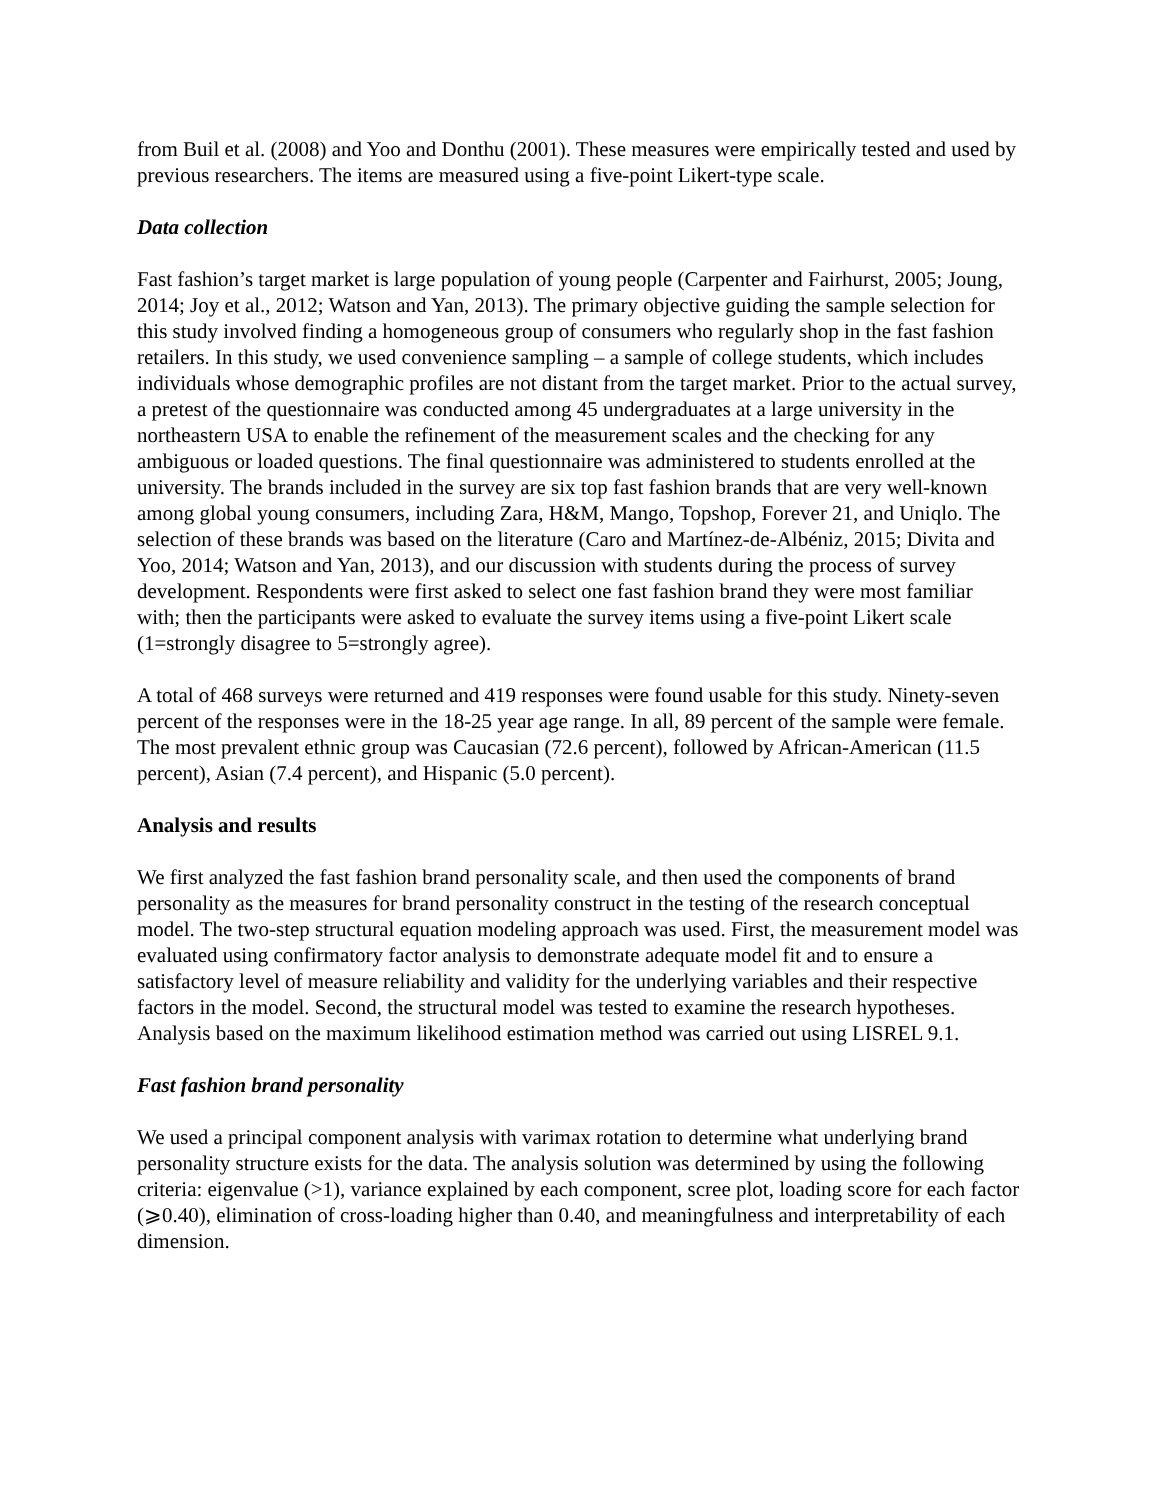from Buil et al. (2008) and Yoo and Donthu (2001). These measures were empirically tested and used by previous researchers. The items are measured using a five-point Likert-type scale.
Data collection
Fast fashion’s target market is large population of young people (Carpenter and Fairhurst, 2005; Joung, 2014; Joy et al., 2012; Watson and Yan, 2013). The primary objective guiding the sample selection for this study involved finding a homogeneous group of consumers who regularly shop in the fast fashion retailers. In this study, we used convenience sampling – a sample of college students, which includes individuals whose demographic profiles are not distant from the target market. Prior to the actual survey, a pretest of the questionnaire was conducted among 45 undergraduates at a large university in the northeastern USA to enable the refinement of the measurement scales and the checking for any ambiguous or loaded questions. The final questionnaire was administered to students enrolled at the university. The brands included in the survey are six top fast fashion brands that are very well-known among global young consumers, including Zara, H&M, Mango, Topshop, Forever 21, and Uniqlo. The selection of these brands was based on the literature (Caro and Martínez-de-Albéniz, 2015; Divita and Yoo, 2014; Watson and Yan, 2013), and our discussion with students during the process of survey development. Respondents were first asked to select one fast fashion brand they were most familiar with; then the participants were asked to evaluate the survey items using a five-point Likert scale (1=strongly disagree to 5=strongly agree).
A total of 468 surveys were returned and 419 responses were found usable for this study. Ninety-seven percent of the responses were in the 18-25 year age range. In all, 89 percent of the sample were female. The most prevalent ethnic group was Caucasian (72.6 percent), followed by African-American (11.5 percent), Asian (7.4 percent), and Hispanic (5.0 percent).
Analysis and results
We first analyzed the fast fashion brand personality scale, and then used the components of brand personality as the measures for brand personality construct in the testing of the research conceptual model. The two-step structural equation modeling approach was used. First, the measurement model was evaluated using confirmatory factor analysis to demonstrate adequate model fit and to ensure a satisfactory level of measure reliability and validity for the underlying variables and their respective factors in the model. Second, the structural model was tested to examine the research hypotheses. Analysis based on the maximum likelihood estimation method was carried out using LISREL 9.1.
Fast fashion brand personality
We used a principal component analysis with varimax rotation to determine what underlying brand personality structure exists for the data. The analysis solution was determined by using the following criteria: eigenvalue (>1), variance explained by each component, scree plot, loading score for each factor (⩾0.40), elimination of cross-loading higher than 0.40, and meaningfulness and interpretability of each dimension.